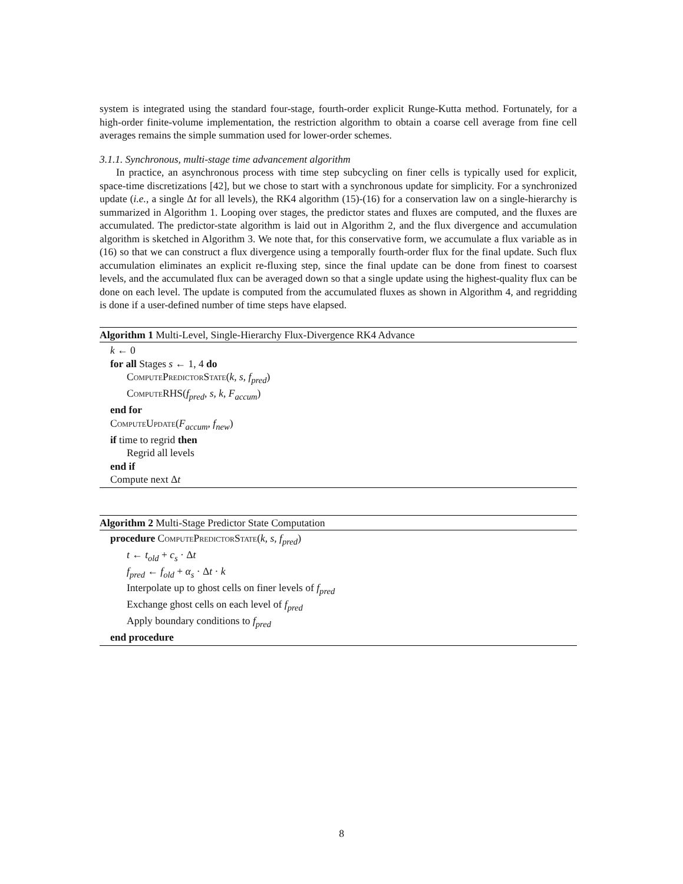system is integrated using the standard four-stage, fourth-order explicit Runge-Kutta method. Fortunately, for a high-order finite-volume implementation, the restriction algorithm to obtain a coarse cell average from fine cell averages remains the simple summation used for lower-order schemes.
3.1.1. Synchronous, multi-stage time advancement algorithm
In practice, an asynchronous process with time step subcycling on finer cells is typically used for explicit, space-time discretizations [42], but we chose to start with a synchronous update for simplicity. For a synchronized update (i.e., a single Δt for all levels), the RK4 algorithm (15)-(16) for a conservation law on a single-hierarchy is summarized in Algorithm 1. Looping over stages, the predictor states and fluxes are computed, and the fluxes are accumulated. The predictor-state algorithm is laid out in Algorithm 2, and the flux divergence and accumulation algorithm is sketched in Algorithm 3. We note that, for this conservative form, we accumulate a flux variable as in (16) so that we can construct a flux divergence using a temporally fourth-order flux for the final update. Such flux accumulation eliminates an explicit re-fluxing step, since the final update can be done from finest to coarsest levels, and the accumulated flux can be averaged down so that a single update using the highest-quality flux can be done on each level. The update is computed from the accumulated fluxes as shown in Algorithm 4, and regridding is done if a user-defined number of time steps have elapsed.
Algorithm 1 Multi-Level, Single-Hierarchy Flux-Divergence RK4 Advance
k ← 0
for all Stages s ← 1, 4 do
ComputePredictorState(k, s, f<sub>pred</sub>)
Compute RHS(f<sub>pred</sub>, s, k, F<sub>accum</sub>)
end for
ComputeUpdate(F<sub>accum</sub>, f<sub>new</sub>)
if time to regrid then
Regrid all levels
end if
Compute next Δt
Algorithm 2 Multi-Stage Predictor State Computation
procedure ComputePredictorState(k, s, f<sub>pred</sub>)
t ← t<sub>old</sub> + c<sub>s</sub> · Δt
f<sub>pred</sub> ← f<sub>old</sub> + α<sub>s</sub> · Δt · k
Interpolate up to ghost cells on finer levels of f<sub>pred</sub>
Exchange ghost cells on each level of f<sub>pred</sub>
Apply boundary conditions to f<sub>pred</sub>
end procedure
8